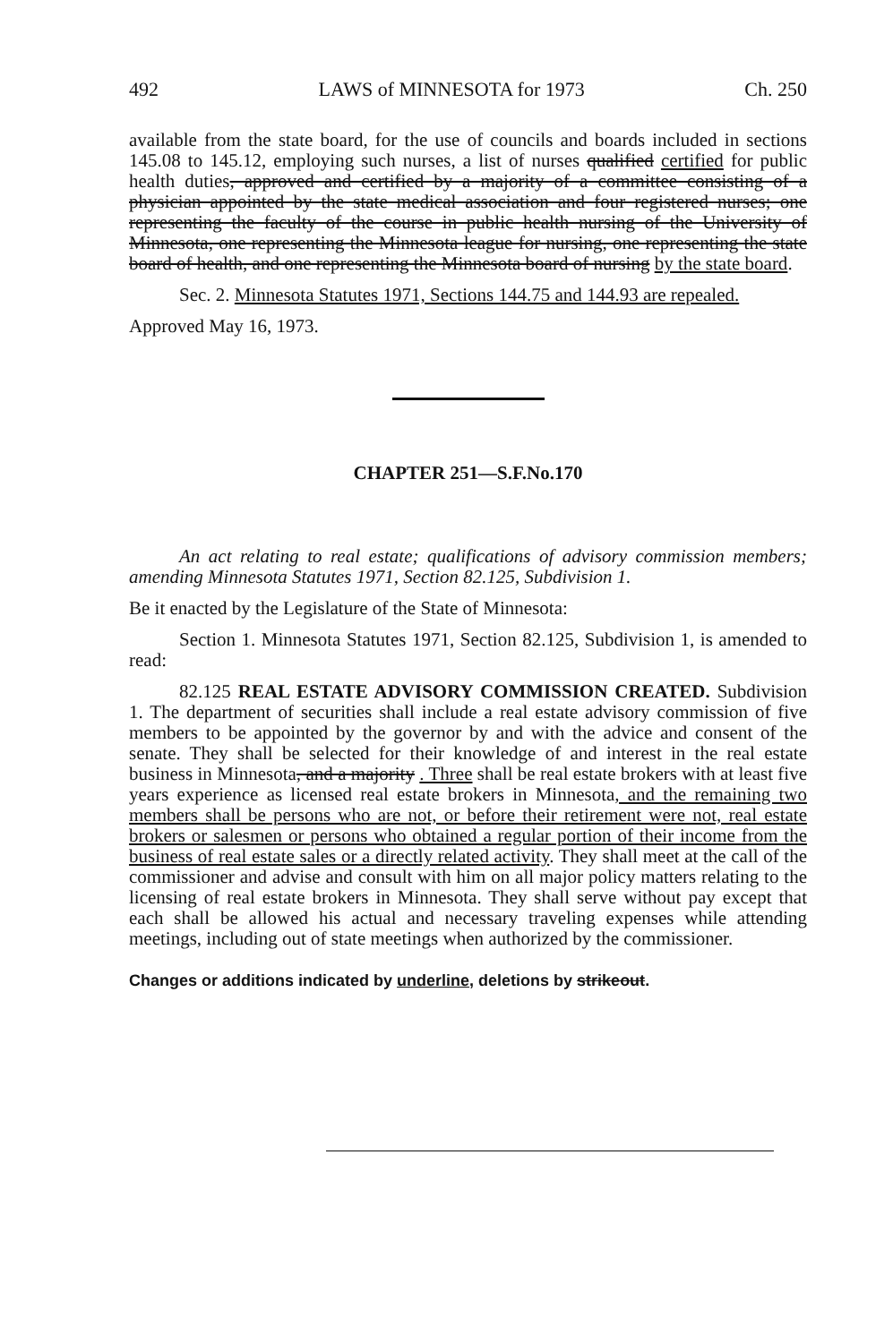492 LAWS of MINNESOTA for 1973 Ch. 250
available from the state board, for the use of councils and boards included in sections 145.08 to 145.12, employing such nurses, a list of nurses qualified certified for public health duties, approved and certified by a majority of a committee consisting of a physician appointed by the state medical association and four registered nurses; one representing the faculty of the course in public health nursing of the University of Minnesota, one representing the Minnesota league for nursing, one representing the state board of health, and one representing the Minnesota board of nursing by the state board.
Sec. 2. Minnesota Statutes 1971, Sections 144.75 and 144.93 are repealed.
Approved May 16, 1973.
CHAPTER 251—S.F.No.170
An act relating to real estate; qualifications of advisory commission members; amending Minnesota Statutes 1971, Section 82.125, Subdivision 1.
Be it enacted by the Legislature of the State of Minnesota:
Section 1. Minnesota Statutes 1971, Section 82.125, Subdivision 1, is amended to read:
82.125 REAL ESTATE ADVISORY COMMISSION CREATED. Subdivision 1. The department of securities shall include a real estate advisory commission of five members to be appointed by the governor by and with the advice and consent of the senate. They shall be selected for their knowledge of and interest in the real estate business in Minnesota, and a majority . Three shall be real estate brokers with at least five years experience as licensed real estate brokers in Minnesota, and the remaining two members shall be persons who are not, or before their retirement were not, real estate brokers or salesmen or persons who obtained a regular portion of their income from the business of real estate sales or a directly related activity. They shall meet at the call of the commissioner and advise and consult with him on all major policy matters relating to the licensing of real estate brokers in Minnesota. They shall serve without pay except that each shall be allowed his actual and necessary traveling expenses while attending meetings, including out of state meetings when authorized by the commissioner.
Changes or additions indicated by underline, deletions by strikeout.